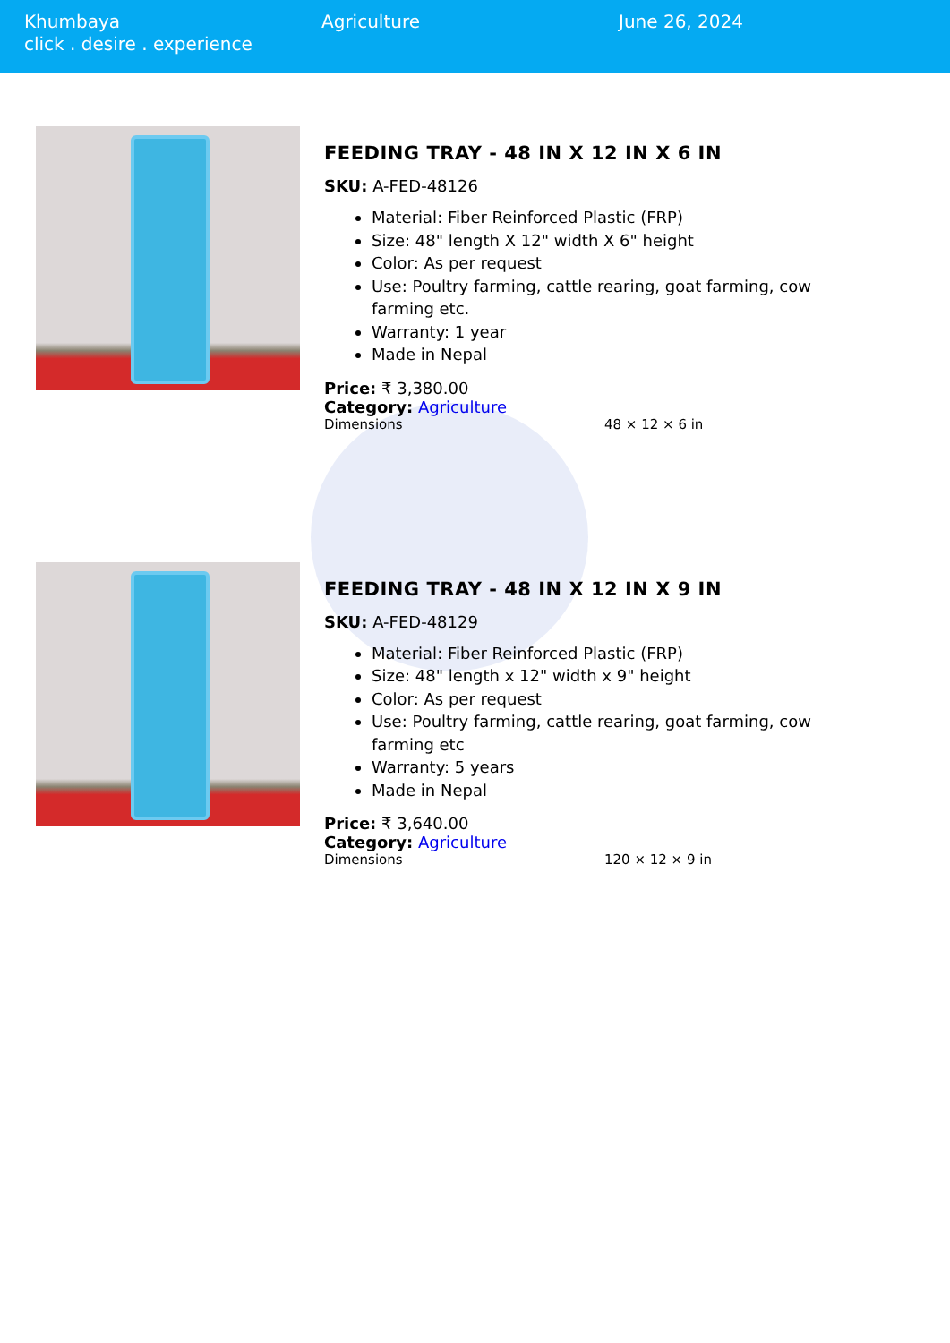Khumbaya
click . desire . experience
Agriculture June 26, 2024
FEEDING TRAY - 48 IN X 12 IN X 6 IN
SKU: A-FED-48126
Material: Fiber Reinforced Plastic (FRP)
Size: 48" length X 12" width X 6" height
Color: As per request
Use: Poultry farming, cattle rearing, goat farming, cow farming etc.
Warranty: 1 year
Made in Nepal
Price: ₹ 3,380.00
Category: Agriculture
| Dimensions | 48 × 12 × 6 in |
FEEDING TRAY - 48 IN X 12 IN X 9 IN
SKU: A-FED-48129
Material: Fiber Reinforced Plastic (FRP)
Size: 48" length x 12" width x 9" height
Color: As per request
Use: Poultry farming, cattle rearing, goat farming, cow farming etc
Warranty: 5 years
Made in Nepal
Price: ₹ 3,640.00
Category: Agriculture
| Dimensions | 120 × 12 × 9 in |